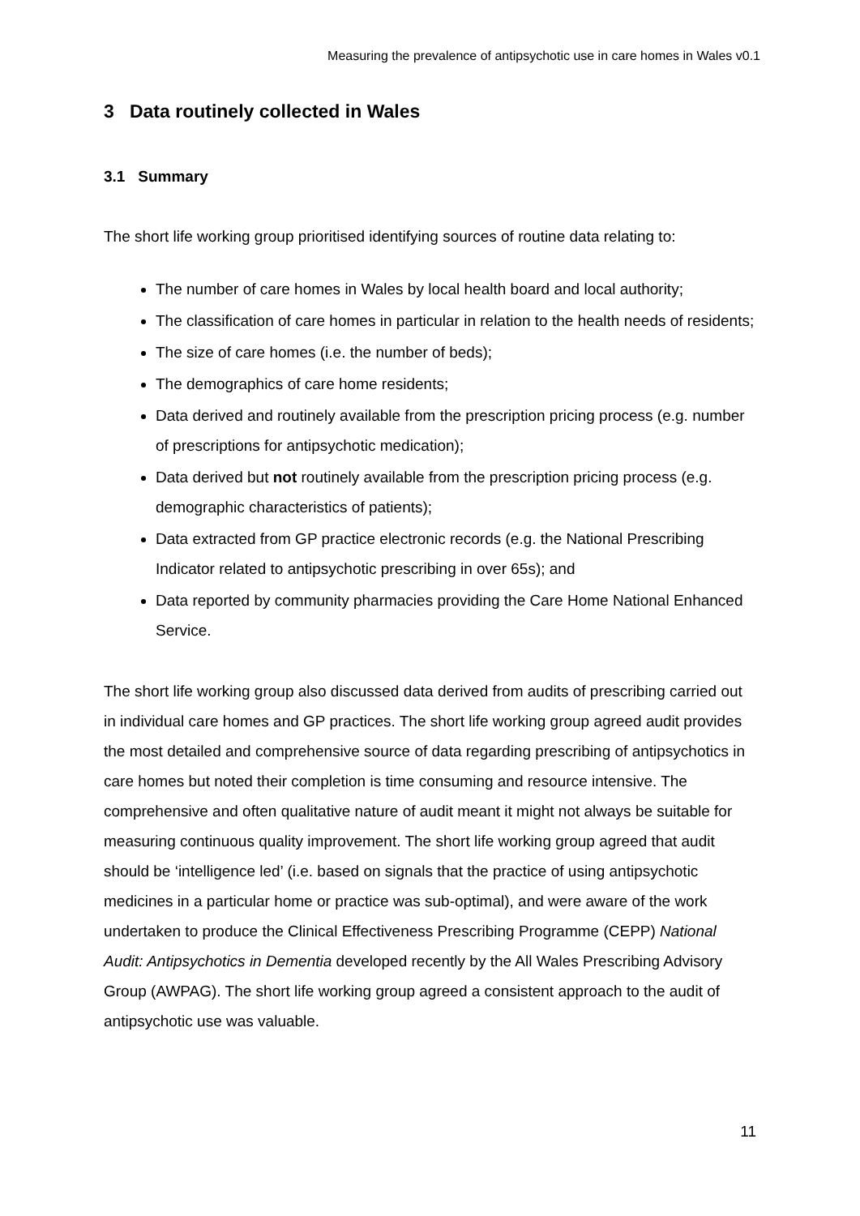Measuring the prevalence of antipsychotic use in care homes in Wales v0.1
3 Data routinely collected in Wales
3.1 Summary
The short life working group prioritised identifying sources of routine data relating to:
The number of care homes in Wales by local health board and local authority;
The classification of care homes in particular in relation to the health needs of residents;
The size of care homes (i.e. the number of beds);
The demographics of care home residents;
Data derived and routinely available from the prescription pricing process (e.g. number of prescriptions for antipsychotic medication);
Data derived but not routinely available from the prescription pricing process (e.g. demographic characteristics of patients);
Data extracted from GP practice electronic records (e.g. the National Prescribing Indicator related to antipsychotic prescribing in over 65s); and
Data reported by community pharmacies providing the Care Home National Enhanced Service.
The short life working group also discussed data derived from audits of prescribing carried out in individual care homes and GP practices. The short life working group agreed audit provides the most detailed and comprehensive source of data regarding prescribing of antipsychotics in care homes but noted their completion is time consuming and resource intensive. The comprehensive and often qualitative nature of audit meant it might not always be suitable for measuring continuous quality improvement. The short life working group agreed that audit should be ‘intelligence led’ (i.e. based on signals that the practice of using antipsychotic medicines in a particular home or practice was sub-optimal), and were aware of the work undertaken to produce the Clinical Effectiveness Prescribing Programme (CEPP) National Audit: Antipsychotics in Dementia developed recently by the All Wales Prescribing Advisory Group (AWPAG). The short life working group agreed a consistent approach to the audit of antipsychotic use was valuable.
11